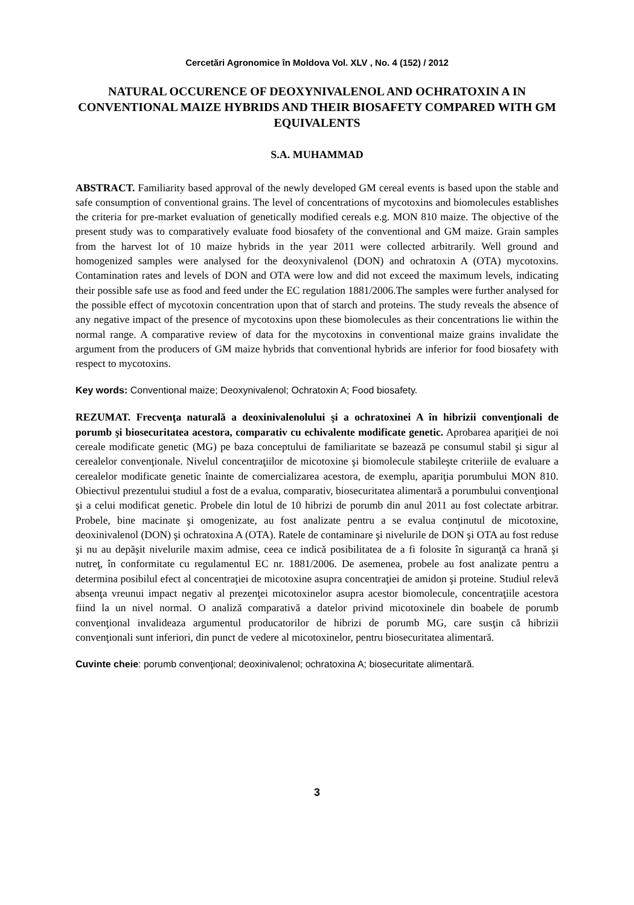Cercetări Agronomice în Moldova Vol. XLV , No. 4 (152) / 2012
NATURAL OCCURENCE OF DEOXYNIVALENOL AND OCHRATOXIN A IN CONVENTIONAL MAIZE HYBRIDS AND THEIR BIOSAFETY COMPARED WITH GM EQUIVALENTS
S.A. MUHAMMAD
ABSTRACT. Familiarity based approval of the newly developed GM cereal events is based upon the stable and safe consumption of conventional grains. The level of concentrations of mycotoxins and biomolecules establishes the criteria for pre-market evaluation of genetically modified cereals e.g. MON 810 maize. The objective of the present study was to comparatively evaluate food biosafety of the conventional and GM maize. Grain samples from the harvest lot of 10 maize hybrids in the year 2011 were collected arbitrarily. Well ground and homogenized samples were analysed for the deoxynivalenol (DON) and ochratoxin A (OTA) mycotoxins. Contamination rates and levels of DON and OTA were low and did not exceed the maximum levels, indicating their possible safe use as food and feed under the EC regulation 1881/2006.The samples were further analysed for the possible effect of mycotoxin concentration upon that of starch and proteins. The study reveals the absence of any negative impact of the presence of mycotoxins upon these biomolecules as their concentrations lie within the normal range. A comparative review of data for the mycotoxins in conventional maize grains invalidate the argument from the producers of GM maize hybrids that conventional hybrids are inferior for food biosafety with respect to mycotoxins.
Key words: Conventional maize; Deoxynivalenol; Ochratoxin A; Food biosafety.
REZUMAT. Frecvenţa naturală a deoxinivalenolului şi a ochratoxinei A în hibrizii convenţionali de porumb şi biosecuritatea acestora, comparativ cu echivalente modificate genetic. Aprobarea apariţiei de noi cereale modificate genetic (MG) pe baza conceptului de familiaritate se bazează pe consumul stabil şi sigur al cerealelor convenţionale. Nivelul concentraţiilor de micotoxine şi biomolecule stabileşte criteriile de evaluare a cerealelor modificate genetic înainte de comercializarea acestora, de exemplu, apariţia porumbului MON 810. Obiectivul prezentului studiul a fost de a evalua, comparativ, biosecuritatea alimentară a porumbului convenţional şi a celui modificat genetic. Probele din lotul de 10 hibrizi de porumb din anul 2011 au fost colectate arbitrar. Probele, bine macinate şi omogenizate, au fost analizate pentru a se evalua conţinutul de micotoxine, deoxinivalenol (DON) şi ochratoxina A (OTA). Ratele de contaminare şi nivelurile de DON şi OTA au fost reduse şi nu au depăşit nivelurile maxim admise, ceea ce indică posibilitatea de a fi folosite în siguranţă ca hrană şi nutreţ, în conformitate cu regulamentul EC nr. 1881/2006. De asemenea, probele au fost analizate pentru a determina posibilul efect al concentraţiei de micotoxine asupra concentraţiei de amidon şi proteine. Studiul relevă absenţa vreunui impact negativ al prezenţei micotoxinelor asupra acestor biomolecule, concentraţiile acestora fiind la un nivel normal. O analiză comparativă a datelor privind micotoxinele din boabele de porumb convenţional invalideaza argumentul producatorilor de hibrizi de porumb MG, care susţin că hibrizii convenţionali sunt inferiori, din punct de vedere al micotoxinelor, pentru biosecuritatea alimentară.
Cuvinte cheie: porumb convenţional; deoxinivalenol; ochratoxina A; biosecuritate alimentară.
3